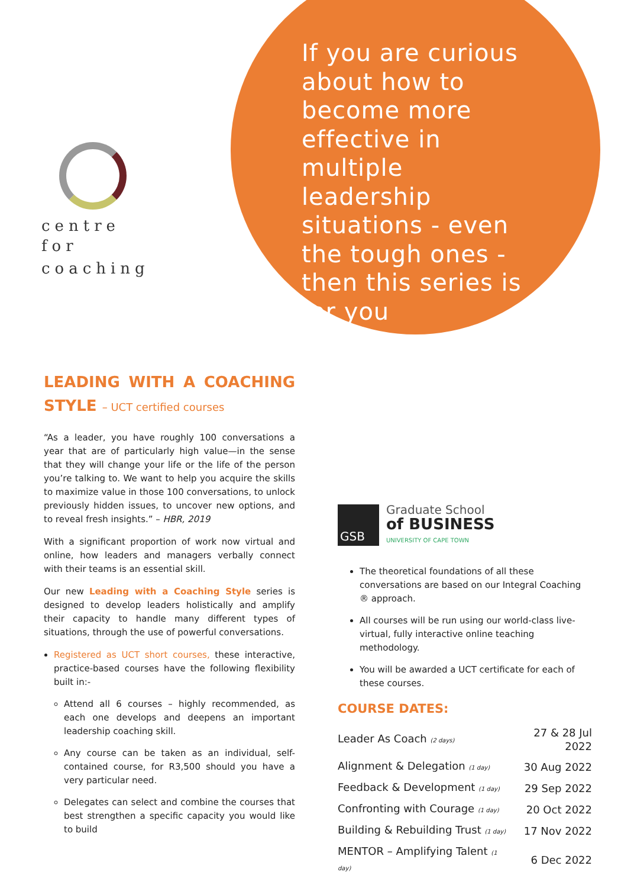centre for
coaching
If you are curious about how to become more effective in multiple leadership situations - even the tough ones - then this series is for you
LEADING WITH A COACHING STYLE – UCT certified courses
“As a leader, you have roughly 100 conversations a year that are of particularly high value—in the sense that they will change your life or the life of the person you’re talking to. We want to help you acquire the skills to maximize value in those 100 conversations, to unlock previously hidden issues, to uncover new options, and to reveal fresh insights.” – HBR, 2019
With a significant proportion of work now virtual and online, how leaders and managers verbally connect with their teams is an essential skill.
Our new Leading with a Coaching Style series is designed to develop leaders holistically and amplify their capacity to handle many different types of situations, through the use of powerful conversations.
Registered as UCT short courses, these interactive, practice-based courses have the following flexibility built in:-
Attend all 6 courses – highly recommended, as each one develops and deepens an important leadership coaching skill.
Any course can be taken as an individual, self-contained course, for R3,500 should you have a very particular need.
Delegates can select and combine the courses that best strengthen a specific capacity you would like to build
GSB
Graduate School
of BUSINESS
UNIVERSITY OF CAPE TOWN
The theoretical foundations of all these conversations are based on our Integral Coaching ® approach.
All courses will be run using our world-class live-virtual, fully interactive online teaching methodology.
You will be awarded a UCT certificate for each of these courses.
COURSE DATES:
| Leader As Coach (2 days) | 27 & 28 Jul 2022 |
| Alignment & Delegation (1 day) | 30 Aug 2022 |
| Feedback & Development (1 day) | 29 Sep 2022 |
| Confronting with Courage (1 day) | 20 Oct 2022 |
| Building & Rebuilding Trust (1 day) | 17 Nov 2022 |
| MENTOR – Amplifying Talent (1 day) | 6 Dec 2022 |